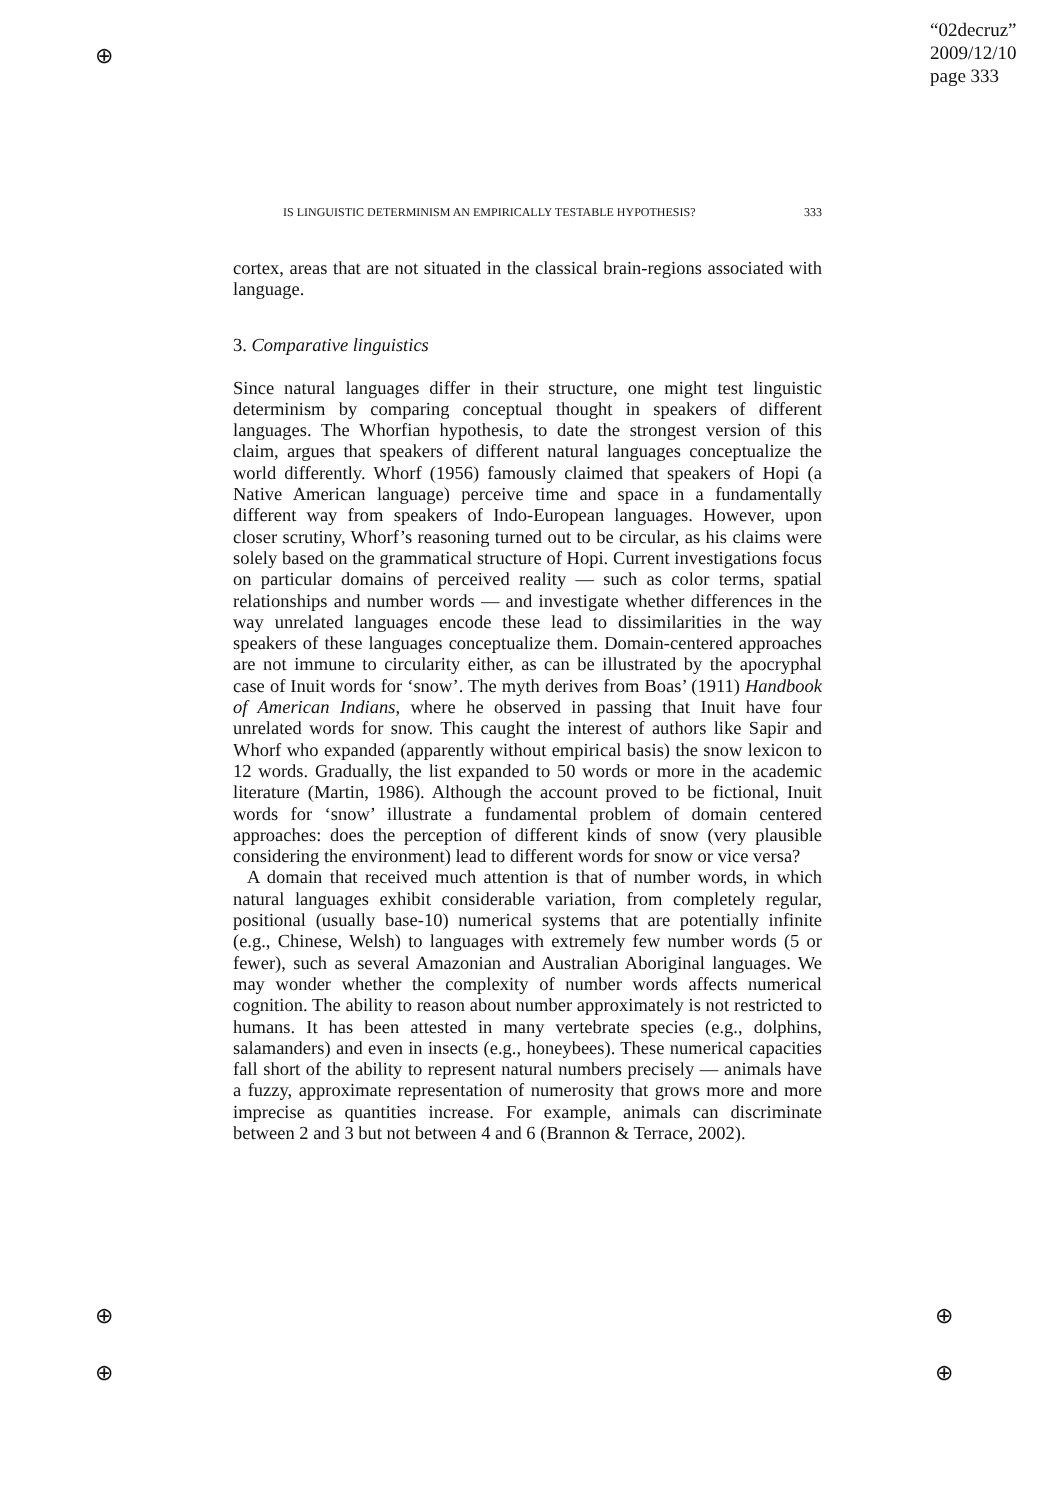⊕
⊕
⊕
⊕
⊕
“02decruz”
2009/12/10
page 333
IS LINGUISTIC DETERMINISM AN EMPIRICALLY TESTABLE HYPOTHESIS? 333
cortex, areas that are not situated in the classical brain-regions associated with language.
3. Comparative linguistics
Since natural languages differ in their structure, one might test linguistic determinism by comparing conceptual thought in speakers of different languages. The Whorfian hypothesis, to date the strongest version of this claim, argues that speakers of different natural languages conceptualize the world differently. Whorf (1956) famously claimed that speakers of Hopi (a Native American language) perceive time and space in a fundamentally different way from speakers of Indo-European languages. However, upon closer scrutiny, Whorf’s reasoning turned out to be circular, as his claims were solely based on the grammatical structure of Hopi. Current investigations focus on particular domains of perceived reality — such as color terms, spatial relationships and number words — and investigate whether differences in the way unrelated languages encode these lead to dissimilarities in the way speakers of these languages conceptualize them. Domain-centered approaches are not immune to circularity either, as can be illustrated by the apocryphal case of Inuit words for ‘snow’. The myth derives from Boas’ (1911) Handbook of American Indians, where he observed in passing that Inuit have four unrelated words for snow. This caught the interest of authors like Sapir and Whorf who expanded (apparently without empirical basis) the snow lexicon to 12 words. Gradually, the list expanded to 50 words or more in the academic literature (Martin, 1986). Although the account proved to be fictional, Inuit words for ‘snow’ illustrate a fundamental problem of domain centered approaches: does the perception of different kinds of snow (very plausible considering the environment) lead to different words for snow or vice versa?
A domain that received much attention is that of number words, in which natural languages exhibit considerable variation, from completely regular, positional (usually base-10) numerical systems that are potentially infinite (e.g., Chinese, Welsh) to languages with extremely few number words (5 or fewer), such as several Amazonian and Australian Aboriginal languages. We may wonder whether the complexity of number words affects numerical cognition. The ability to reason about number approximately is not restricted to humans. It has been attested in many vertebrate species (e.g., dolphins, salamanders) and even in insects (e.g., honeybees). These numerical capacities fall short of the ability to represent natural numbers precisely — animals have a fuzzy, approximate representation of numerosity that grows more and more imprecise as quantities increase. For example, animals can discriminate between 2 and 3 but not between 4 and 6 (Brannon & Terrace, 2002).